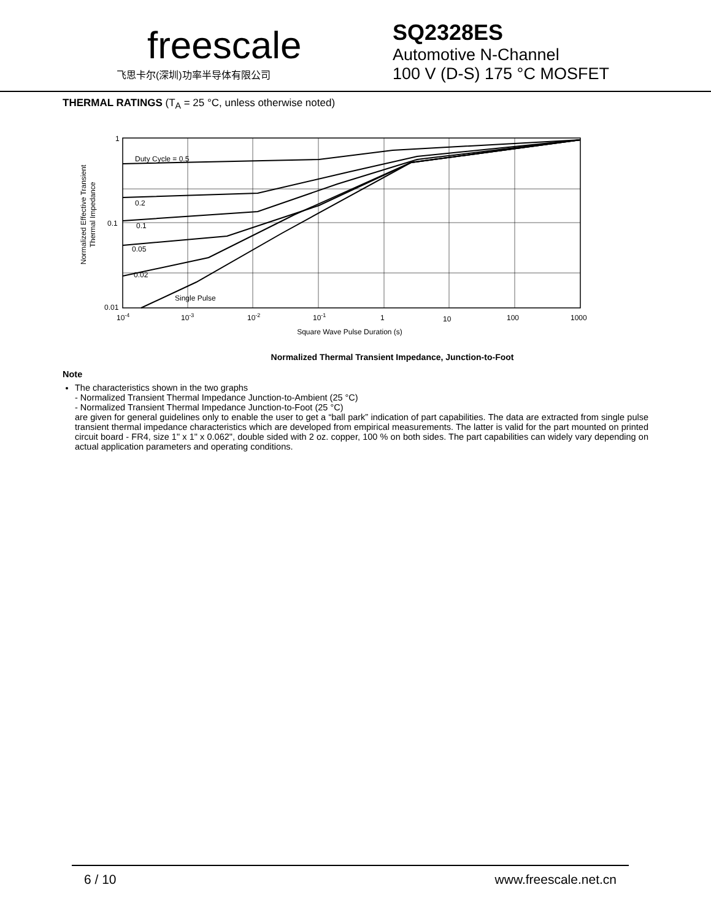freescale
飞思卡尔(深圳)功率半导体有限公司
SQ2328ES
Automotive N-Channel
100 V (D-S) 175 °C MOSFET
THERMAL RATINGS (T<sub>A</sub> = 25 °C, unless otherwise noted)
Normalized Effective Transient
Thermal Impedance
1
0.1
0.01
Duty Cycle = 0.5
0.2
0.1
0.05
0.02
Single Pulse
10-4
10-3
10-2
10-1
1
10
100
1000
Square Wave Pulse Duration (s)
Normalized Thermal Transient Impedance, Junction-to-Foot
Note
The characteristics shown in the two graphs
- Normalized Transient Thermal Impedance Junction-to-Ambient (25 °C)
- Normalized Transient Thermal Impedance Junction-to-Foot (25 °C)
are given for general guidelines only to enable the user to get a “ball park” indication of part capabilities. The data are extracted from single pulse transient thermal impedance characteristics which are developed from empirical measurements. The latter is valid for the part mounted on printed circuit board - FR4, size 1" x 1" x 0.062", double sided with 2 oz. copper, 100 % on both sides. The part capabilities can widely vary depending on actual application parameters and operating conditions.
6 / 10 www.freescale.net.cn